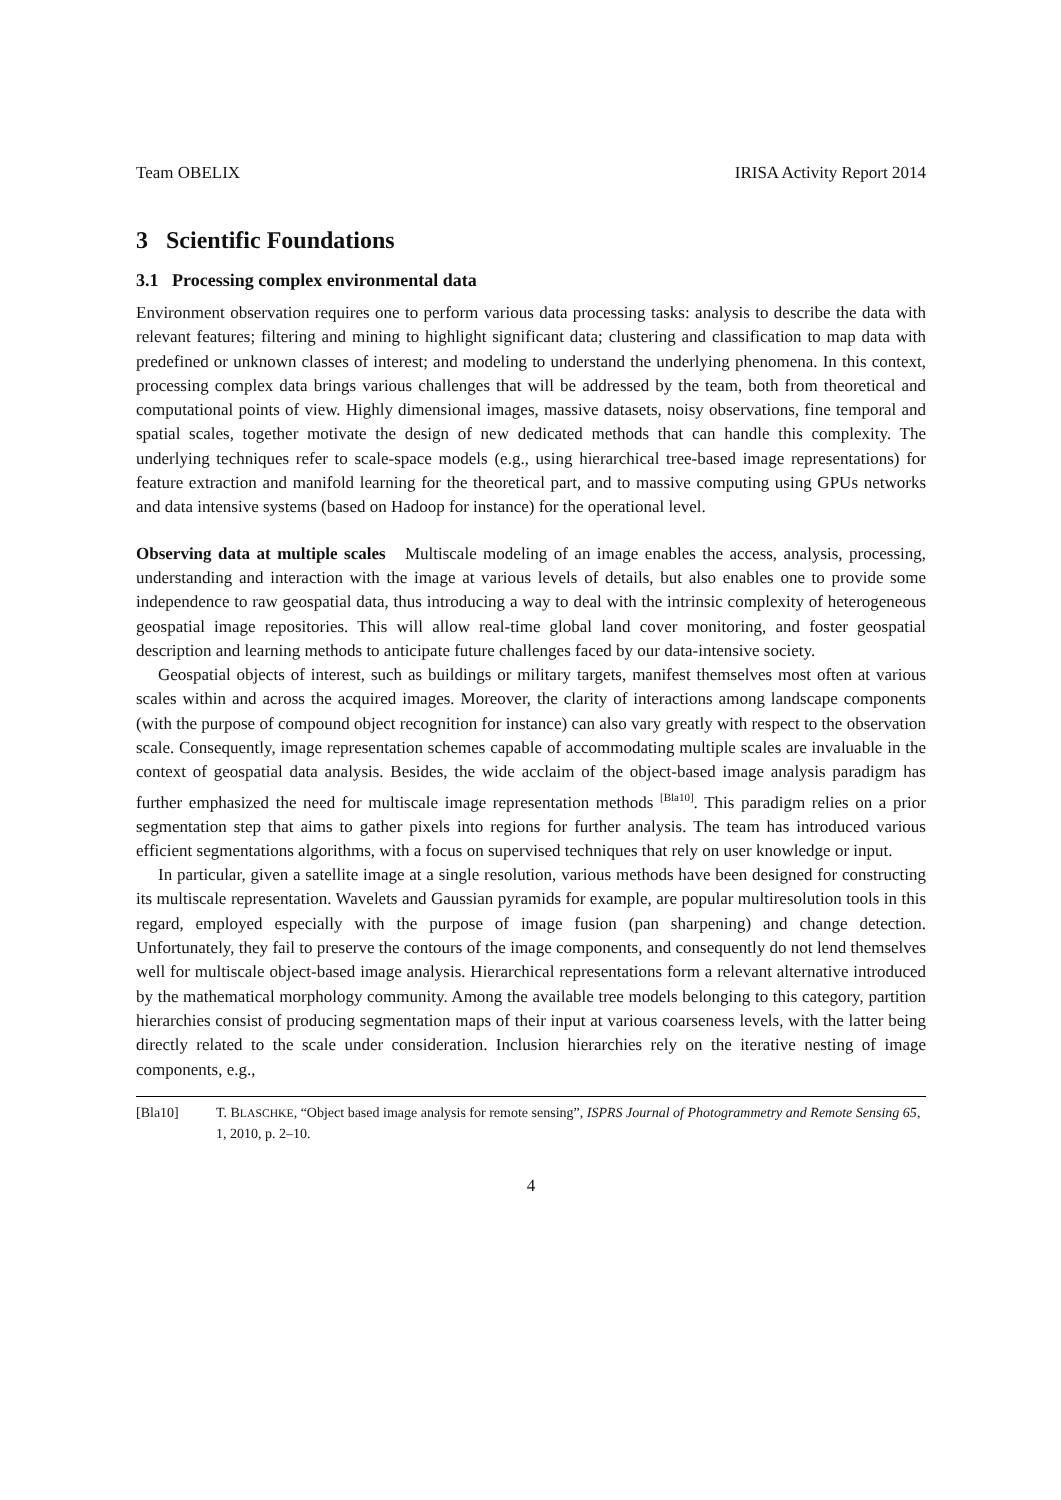Team OBELIX IRISA Activity Report 2014
3 Scientific Foundations
3.1 Processing complex environmental data
Environment observation requires one to perform various data processing tasks: analysis to describe the data with relevant features; filtering and mining to highlight significant data; clustering and classification to map data with predefined or unknown classes of interest; and modeling to understand the underlying phenomena. In this context, processing complex data brings various challenges that will be addressed by the team, both from theoretical and computational points of view. Highly dimensional images, massive datasets, noisy observations, fine temporal and spatial scales, together motivate the design of new dedicated methods that can handle this complexity. The underlying techniques refer to scale-space models (e.g., using hierarchical tree-based image representations) for feature extraction and manifold learning for the theoretical part, and to massive computing using GPUs networks and data intensive systems (based on Hadoop for instance) for the operational level.
Observing data at multiple scales Multiscale modeling of an image enables the access, analysis, processing, understanding and interaction with the image at various levels of details, but also enables one to provide some independence to raw geospatial data, thus introducing a way to deal with the intrinsic complexity of heterogeneous geospatial image repositories. This will allow real-time global land cover monitoring, and foster geospatial description and learning methods to anticipate future challenges faced by our data-intensive society.
Geospatial objects of interest, such as buildings or military targets, manifest themselves most often at various scales within and across the acquired images. Moreover, the clarity of interactions among landscape components (with the purpose of compound object recognition for instance) can also vary greatly with respect to the observation scale. Consequently, image representation schemes capable of accommodating multiple scales are invaluable in the context of geospatial data analysis. Besides, the wide acclaim of the object-based image analysis paradigm has further emphasized the need for multiscale image representation methods <sup>[Bla10]</sup>. This paradigm relies on a prior segmentation step that aims to gather pixels into regions for further analysis. The team has introduced various efficient segmentations algorithms, with a focus on supervised techniques that rely on user knowledge or input.
In particular, given a satellite image at a single resolution, various methods have been designed for constructing its multiscale representation. Wavelets and Gaussian pyramids for example, are popular multiresolution tools in this regard, employed especially with the purpose of image fusion (pan sharpening) and change detection. Unfortunately, they fail to preserve the contours of the image components, and consequently do not lend themselves well for multiscale object-based image analysis. Hierarchical representations form a relevant alternative introduced by the mathematical morphology community. Among the available tree models belonging to this category, partition hierarchies consist of producing segmentation maps of their input at various coarseness levels, with the latter being directly related to the scale under consideration. Inclusion hierarchies rely on the iterative nesting of image components, e.g.,
[Bla10] T. BLASCHKE, “Object based image analysis for remote sensing”, ISPRS Journal of Photogrammetry and Remote Sensing 65, 1, 2010, p. 2–10.
4